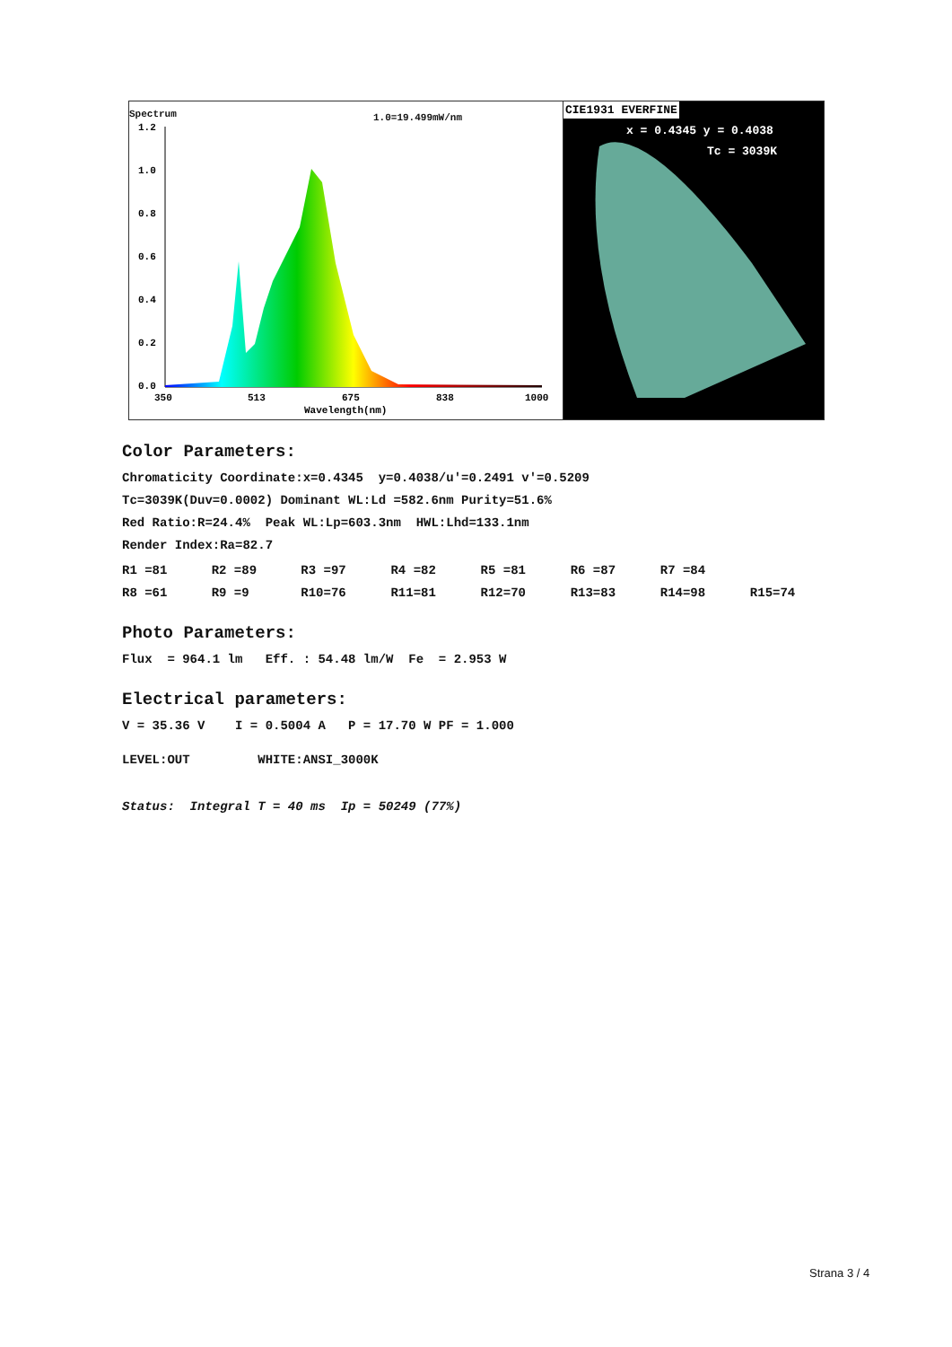Spectrum 1.0=19.499mW/nm
1.2
1.0
0.8
0.6
0.4
0.2
0.0
350
513
675
838
1000
Wavelength(nm)
CIE1931 EVERFINE
x = 0.4345 y = 0.4038
Tc = 3039K
Color Parameters:
Chromaticity Coordinate:x=0.4345 y=0.4038/u'=0.2491 v'=0.5209
Tc=3039K(Duv=0.0002) Dominant WL:Ld =582.6nm Purity=51.6%
Red Ratio:R=24.4% Peak WL:Lp=603.3nm HWL:Lhd=133.1nm
Render Index:Ra=82.7
| R1 =81 | R2 =89 | R3 =97 | R4 =82 | R5 =81 | R6 =87 | R7 =84 | |
| R8 =61 | R9 =9 | R10=76 | R11=81 | R12=70 | R13=83 | R14=98 | R15=74 |
Photo Parameters:
Flux = 964.1 lm Eff. : 54.48 lm/W Fe = 2.953 W
Electrical parameters:
V = 35.36 V I = 0.5004 A P = 17.70 W PF = 1.000
LEVEL:OUT WHITE:ANSI_3000K
Status: Integral T = 40 ms Ip = 50249 (77%)
Strana 3 / 4